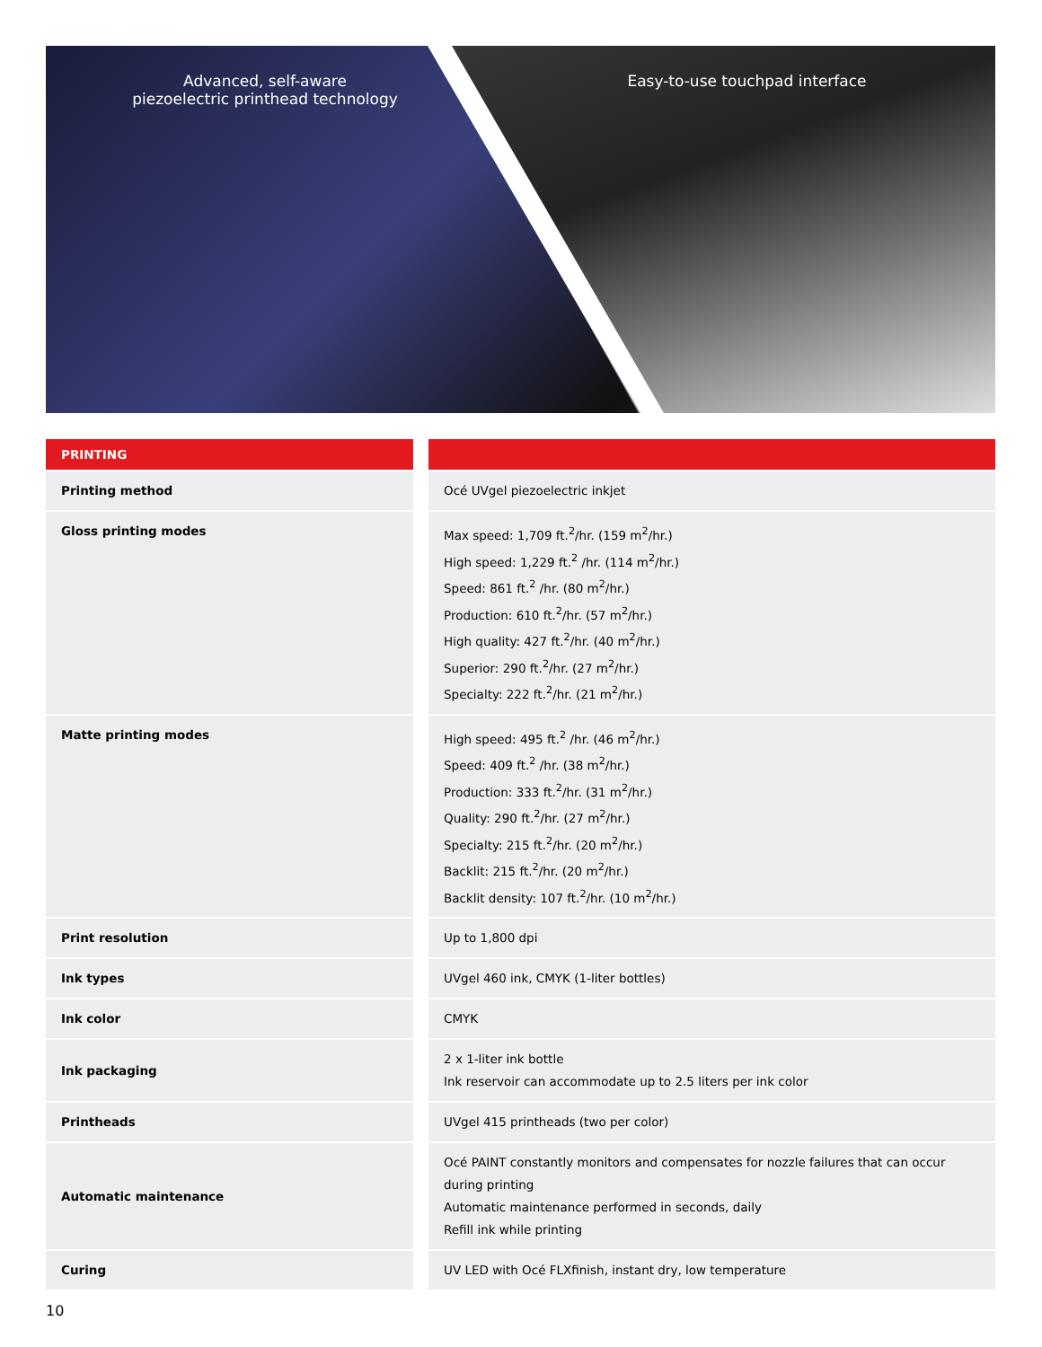Advanced, self-aware
piezoelectric printhead technology
Easy-to-use touchpad interface
| PRINTING | |
| --- | --- |
| Printing method | Océ UVgel piezoelectric inkjet |
| Gloss printing modes | Max speed: 1,709 ft.<sup>2</sup>/hr. (159 m<sup>2</sup>/hr.) High speed: 1,229 ft.<sup>2</sup> /hr. (114 m<sup>2</sup>/hr.) Speed: 861 ft.<sup>2</sup> /hr. (80 m<sup>2</sup>/hr.) Production: 610 ft.<sup>2</sup>/hr. (57 m<sup>2</sup>/hr.) High quality: 427 ft.<sup>2</sup>/hr. (40 m<sup>2</sup>/hr.) Superior: 290 ft.<sup>2</sup>/hr. (27 m<sup>2</sup>/hr.) Specialty: 222 ft.<sup>2</sup>/hr. (21 m<sup>2</sup>/hr.) |
| Matte printing modes | High speed: 495 ft.<sup>2</sup> /hr. (46 m<sup>2</sup>/hr.) Speed: 409 ft.<sup>2</sup> /hr. (38 m<sup>2</sup>/hr.) Production: 333 ft.<sup>2</sup>/hr. (31 m<sup>2</sup>/hr.) Quality: 290 ft.<sup>2</sup>/hr. (27 m<sup>2</sup>/hr.) Specialty: 215 ft.<sup>2</sup>/hr. (20 m<sup>2</sup>/hr.) Backlit: 215 ft.<sup>2</sup>/hr. (20 m<sup>2</sup>/hr.) Backlit density: 107 ft.<sup>2</sup>/hr. (10 m<sup>2</sup>/hr.) |
| Print resolution | Up to 1,800 dpi |
| Ink types | UVgel 460 ink, CMYK (1-liter bottles) |
| Ink color | CMYK |
| Ink packaging | 2 x 1-liter ink bottle Ink reservoir can accommodate up to 2.5 liters per ink color |
| Printheads | UVgel 415 printheads (two per color) |
| Automatic maintenance | Océ PAINT constantly monitors and compensates for nozzle failures that can occur during printing Automatic maintenance performed in seconds, daily Refill ink while printing |
| Curing | UV LED with Océ FLXfinish, instant dry, low temperature |
10